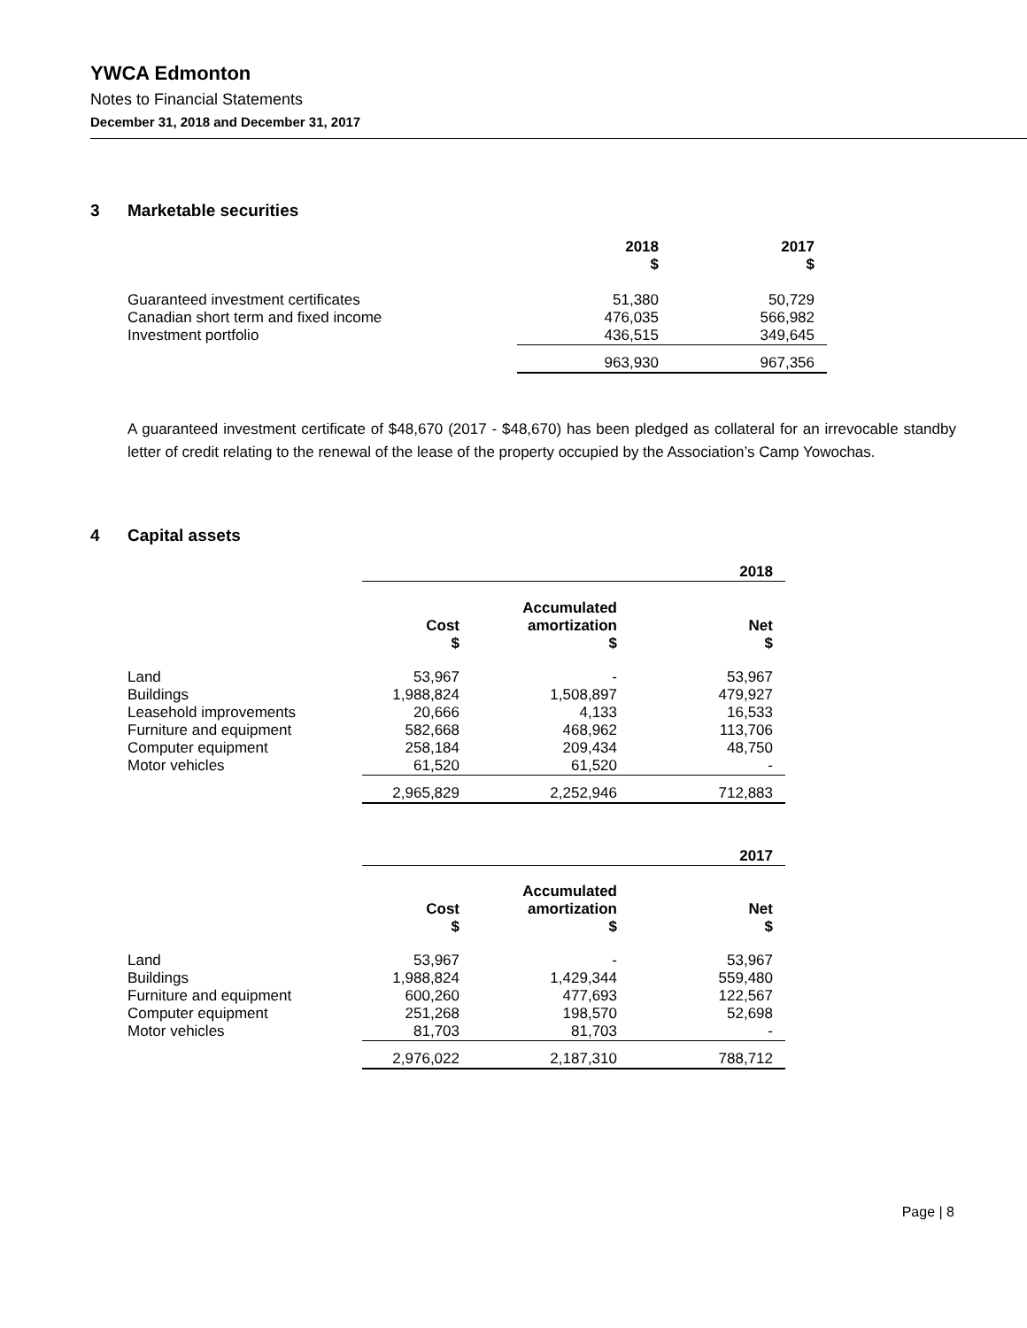YWCA Edmonton
Notes to Financial Statements
December 31, 2018 and December 31, 2017
3 Marketable securities
| | 2018 $ | 2017 $ |
| Guaranteed investment certificates | 51,380 | 50,729 |
| Canadian short term and fixed income | 476,035 | 566,982 |
| Investment portfolio | 436,515 | 349,645 |
| | 963,930 | 967,356 |
A guaranteed investment certificate of $48,670 (2017 - $48,670) has been pledged as collateral for an irrevocable standby letter of credit relating to the renewal of the lease of the property occupied by the Association’s Camp Yowochas.
4 Capital assets
| | 2018 | | |
| | Cost $ | Accumulated amortization $ | Net $ |
| Land | 53,967 | - | 53,967 |
| Buildings | 1,988,824 | 1,508,897 | 479,927 |
| Leasehold improvements | 20,666 | 4,133 | 16,533 |
| Furniture and equipment | 582,668 | 468,962 | 113,706 |
| Computer equipment | 258,184 | 209,434 | 48,750 |
| Motor vehicles | 61,520 | 61,520 | - |
| | 2,965,829 | 2,252,946 | 712,883 |
| | 2017 | | |
| | Cost $ | Accumulated amortization $ | Net $ |
| Land | 53,967 | - | 53,967 |
| Buildings | 1,988,824 | 1,429,344 | 559,480 |
| Furniture and equipment | 600,260 | 477,693 | 122,567 |
| Computer equipment | 251,268 | 198,570 | 52,698 |
| Motor vehicles | 81,703 | 81,703 | - |
| | 2,976,022 | 2,187,310 | 788,712 |
Page | 8